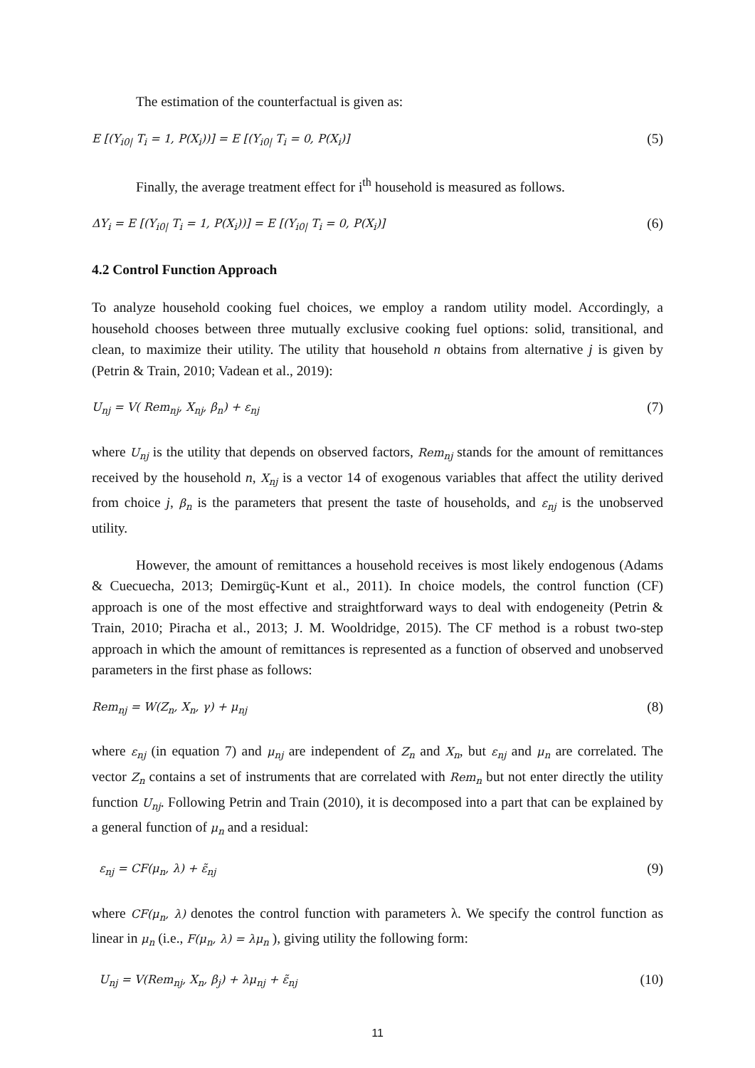The estimation of the counterfactual is given as:
E [(Y<sub>i0|</sub> T<sub>i</sub> = 1, P(X<sub>i</sub>))] = E [(Y<sub>i0|</sub> T<sub>i</sub> = 0, P(X<sub>i</sub>)] (5)
Finally, the average treatment effect for i<sup>th</sup> household is measured as follows.
ΔY<sub>i</sub> = E [(Y<sub>i0|</sub> T<sub>i</sub> = 1, P(X<sub>i</sub>))] = E [(Y<sub>i0|</sub> T<sub>i</sub> = 0, P(X<sub>i</sub>)] (6)
4.2 Control Function Approach
To analyze household cooking fuel choices, we employ a random utility model. Accordingly, a household chooses between three mutually exclusive cooking fuel options: solid, transitional, and clean, to maximize their utility. The utility that household n obtains from alternative j is given by (Petrin & Train, 2010; Vadean et al., 2019):
U<sub>nj</sub> = V( Rem<sub>nj</sub>, X<sub>nj</sub>, β<sub>n</sub>) + ε<sub>nj</sub> (7)
where U<sub>nj</sub> is the utility that depends on observed factors, Rem<sub>nj</sub> stands for the amount of remittances received by the household n, X<sub>nj</sub> is a vector 14 of exogenous variables that affect the utility derived from choice j, β<sub>n</sub> is the parameters that present the taste of households, and ε<sub>nj</sub> is the unobserved utility.
However, the amount of remittances a household receives is most likely endogenous (Adams & Cuecuecha, 2013; Demirgüç-Kunt et al., 2011). In choice models, the control function (CF) approach is one of the most effective and straightforward ways to deal with endogeneity (Petrin & Train, 2010; Piracha et al., 2013; J. M. Wooldridge, 2015). The CF method is a robust two-step approach in which the amount of remittances is represented as a function of observed and unobserved parameters in the first phase as follows:
Rem<sub>nj</sub> = W(Z<sub>n</sub>, X<sub>n</sub>, γ) + μ<sub>nj</sub> (8)
where ε<sub>nj</sub> (in equation 7) and μ<sub>nj</sub> are independent of Z<sub>n</sub> and X<sub>n</sub>, but ε<sub>nj</sub> and μ<sub>n</sub> are correlated. The vector Z<sub>n</sub> contains a set of instruments that are correlated with Rem<sub>n</sub> but not enter directly the utility function U<sub>nj</sub>. Following Petrin and Train (2010), it is decomposed into a part that can be explained by a general function of μ<sub>n</sub> and a residual:
ε<sub>nj</sub> = CF(μ<sub>n</sub>, λ) + ε̃<sub>nj</sub> (9)
where CF(μ<sub>n</sub>, λ) denotes the control function with parameters λ. We specify the control function as linear in μ<sub>n</sub> (i.e., F(μ<sub>n</sub>, λ) = λμ<sub>n</sub> ), giving utility the following form:
U<sub>nj</sub> = V(Rem<sub>nj</sub>, X<sub>n</sub>, β<sub>j</sub>) + λμ<sub>nj</sub> + ε̃<sub>nj</sub> (10)
11